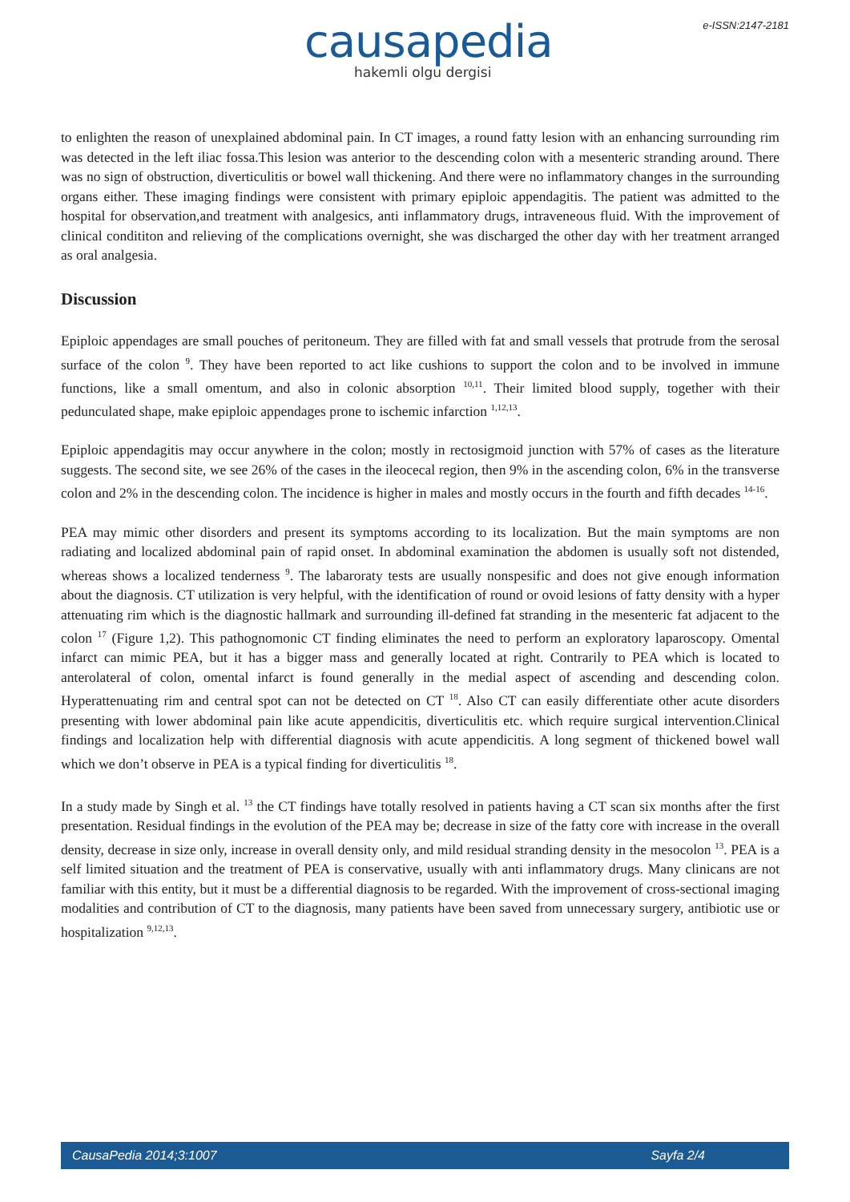causapedia
hakemli olgu dergisi
e-ISSN:2147-2181
to enlighten the reason of unexplained abdominal pain. In CT images, a round fatty lesion with an enhancing surrounding rim was detected in the left iliac fossa.This lesion was anterior to the descending colon with a mesenteric stranding around. There was no sign of obstruction, diverticulitis or bowel wall thickening. And there were no inflammatory changes in the surrounding organs either. These imaging findings were consistent with primary epiploic appendagitis. The patient was admitted to the hospital for observation,and treatment with analgesics, anti inflammatory drugs, intraveneous fluid. With the improvement of clinical condititon and relieving of the complications overnight, she was discharged the other day with her treatment arranged as oral analgesia.
Discussion
Epiploic appendages are small pouches of peritoneum. They are filled with fat and small vessels that protrude from the serosal surface of the colon <sup>9</sup>. They have been reported to act like cushions to support the colon and to be involved in immune functions, like a small omentum, and also in colonic absorption <sup>10,11</sup>. Their limited blood supply, together with their pedunculated shape, make epiploic appendages prone to ischemic infarction <sup>1,12,13</sup>.
Epiploic appendagitis may occur anywhere in the colon; mostly in rectosigmoid junction with 57% of cases as the literature suggests. The second site, we see 26% of the cases in the ileocecal region, then 9% in the ascending colon, 6% in the transverse colon and 2% in the descending colon. The incidence is higher in males and mostly occurs in the fourth and fifth decades <sup>14-16</sup>.
PEA may mimic other disorders and present its symptoms according to its localization. But the main symptoms are non radiating and localized abdominal pain of rapid onset. In abdominal examination the abdomen is usually soft not distended, whereas shows a localized tenderness <sup>9</sup>. The labaroraty tests are usually nonspesific and does not give enough information about the diagnosis. CT utilization is very helpful, with the identification of round or ovoid lesions of fatty density with a hyper attenuating rim which is the diagnostic hallmark and surrounding ill-defined fat stranding in the mesenteric fat adjacent to the colon <sup>17</sup> (Figure 1,2). This pathognomonic CT finding eliminates the need to perform an exploratory laparoscopy. Omental infarct can mimic PEA, but it has a bigger mass and generally located at right. Contrarily to PEA which is located to anterolateral of colon, omental infarct is found generally in the medial aspect of ascending and descending colon. Hyperattenuating rim and central spot can not be detected on CT <sup>18</sup>. Also CT can easily differentiate other acute disorders presenting with lower abdominal pain like acute appendicitis, diverticulitis etc. which require surgical intervention.Clinical findings and localization help with differential diagnosis with acute appendicitis. A long segment of thickened bowel wall which we don’t observe in PEA is a typical finding for diverticulitis <sup>18</sup>.
In a study made by Singh et al. <sup>13</sup> the CT findings have totally resolved in patients having a CT scan six months after the first presentation. Residual findings in the evolution of the PEA may be; decrease in size of the fatty core with increase in the overall density, decrease in size only, increase in overall density only, and mild residual stranding density in the mesocolon <sup>13</sup>. PEA is a self limited situation and the treatment of PEA is conservative, usually with anti inflammatory drugs. Many clinicans are not familiar with this entity, but it must be a differential diagnosis to be regarded. With the improvement of cross-sectional imaging modalities and contribution of CT to the diagnosis, many patients have been saved from unnecessary surgery, antibiotic use or hospitalization <sup>9,12,13</sup>.
CausaPedia 2014;3:1007 Sayfa 2/4